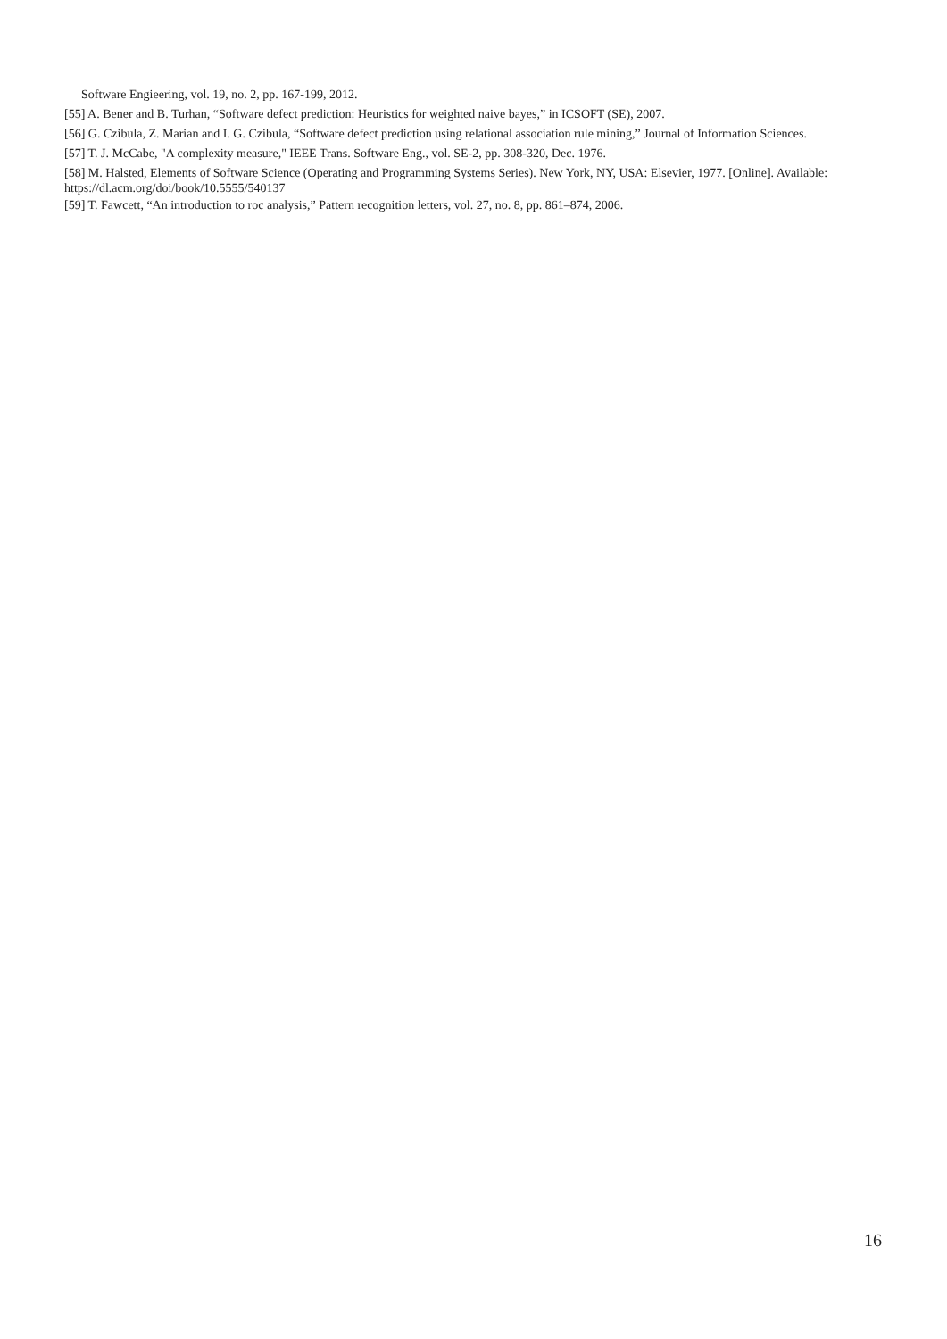Software Engieering, vol. 19, no. 2, pp. 167-199, 2012.
[55] A. Bener and B. Turhan, “Software defect prediction: Heuristics for weighted naive bayes,” in ICSOFT (SE), 2007.
[56] G. Czibula, Z. Marian and I. G. Czibula, “Software defect prediction using relational association rule mining,” Journal of Information Sciences.
[57] T. J. McCabe, "A complexity measure," IEEE Trans. Software Eng., vol. SE-2, pp. 308-320, Dec. 1976.
[58] M. Halsted, Elements of Software Science (Operating and Programming Systems Series). New York, NY, USA: Elsevier, 1977. [Online]. Available: https://dl.acm.org/doi/book/10.5555/540137
[59] T. Fawcett, “An introduction to roc analysis,” Pattern recognition letters, vol. 27, no. 8, pp. 861–874, 2006.
16